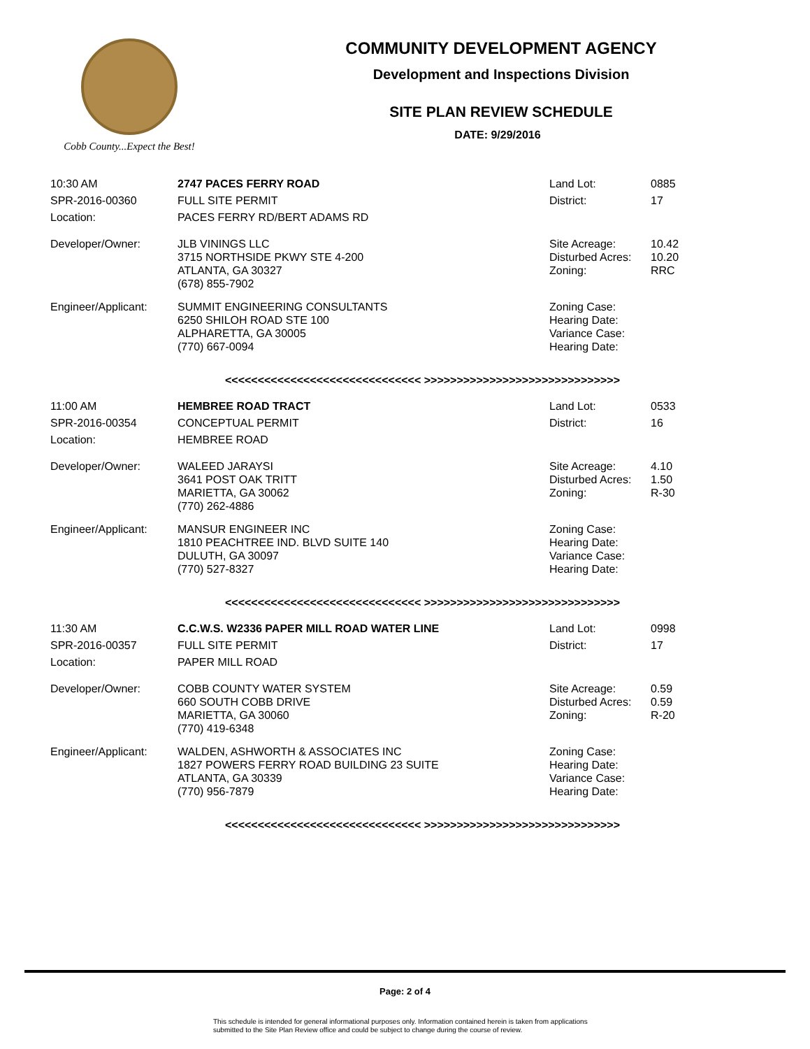Cobb County...Expect the Best!
COMMUNITY DEVELOPMENT AGENCY
Development and Inspections Division
SITE PLAN REVIEW SCHEDULE
DATE: 9/29/2016
| 10:30 AM | 2747 PACES FERRY ROAD | Land Lot: | 0885 |
| SPR-2016-00360 | FULL SITE PERMIT | District: | 17 |
| Location: | PACES FERRY RD/BERT ADAMS RD | | |
| Developer/Owner: | JLB VININGS LLC 3715 NORTHSIDE PKWY STE 4-200 ATLANTA, GA 30327 (678) 855-7902 | Site Acreage: Disturbed Acres: Zoning: | 10.42 10.20 RRC |
| Engineer/Applicant: | SUMMIT ENGINEERING CONSULTANTS 6250 SHILOH ROAD STE 100 ALPHARETTA, GA 30005 (770) 667-0094 | Zoning Case: Hearing Date: Variance Case: Hearing Date: | |
<<<<<<<<<<<<<<<<<<<<<<<<<<<<<< >>>>>>>>>>>>>>>>>>>>>>>>>>>>>>
| 11:00 AM | HEMBREE ROAD TRACT | Land Lot: | 0533 |
| SPR-2016-00354 | CONCEPTUAL PERMIT | District: | 16 |
| Location: | HEMBREE ROAD | | |
| Developer/Owner: | WALEED JARAYSI 3641 POST OAK TRITT MARIETTA, GA 30062 (770) 262-4886 | Site Acreage: Disturbed Acres: Zoning: | 4.10 1.50 R-30 |
| Engineer/Applicant: | MANSUR ENGINEER INC 1810 PEACHTREE IND. BLVD SUITE 140 DULUTH, GA 30097 (770) 527-8327 | Zoning Case: Hearing Date: Variance Case: Hearing Date: | |
<<<<<<<<<<<<<<<<<<<<<<<<<<<<<< >>>>>>>>>>>>>>>>>>>>>>>>>>>>>>
| 11:30 AM | C.C.W.S. W2336 PAPER MILL ROAD WATER LINE | Land Lot: | 0998 |
| SPR-2016-00357 | FULL SITE PERMIT | District: | 17 |
| Location: | PAPER MILL ROAD | | |
| Developer/Owner: | COBB COUNTY WATER SYSTEM 660 SOUTH COBB DRIVE MARIETTA, GA 30060 (770) 419-6348 | Site Acreage: Disturbed Acres: Zoning: | 0.59 0.59 R-20 |
| Engineer/Applicant: | WALDEN, ASHWORTH & ASSOCIATES INC 1827 POWERS FERRY ROAD BUILDING 23 SUITE ATLANTA, GA 30339 (770) 956-7879 | Zoning Case: Hearing Date: Variance Case: Hearing Date: | |
<<<<<<<<<<<<<<<<<<<<<<<<<<<<<< >>>>>>>>>>>>>>>>>>>>>>>>>>>>>>
Page: 2 of 4
This schedule is intended for general informational purposes only. Information contained herein is taken from applications
submitted to the Site Plan Review office and could be subject to change during the course of review.